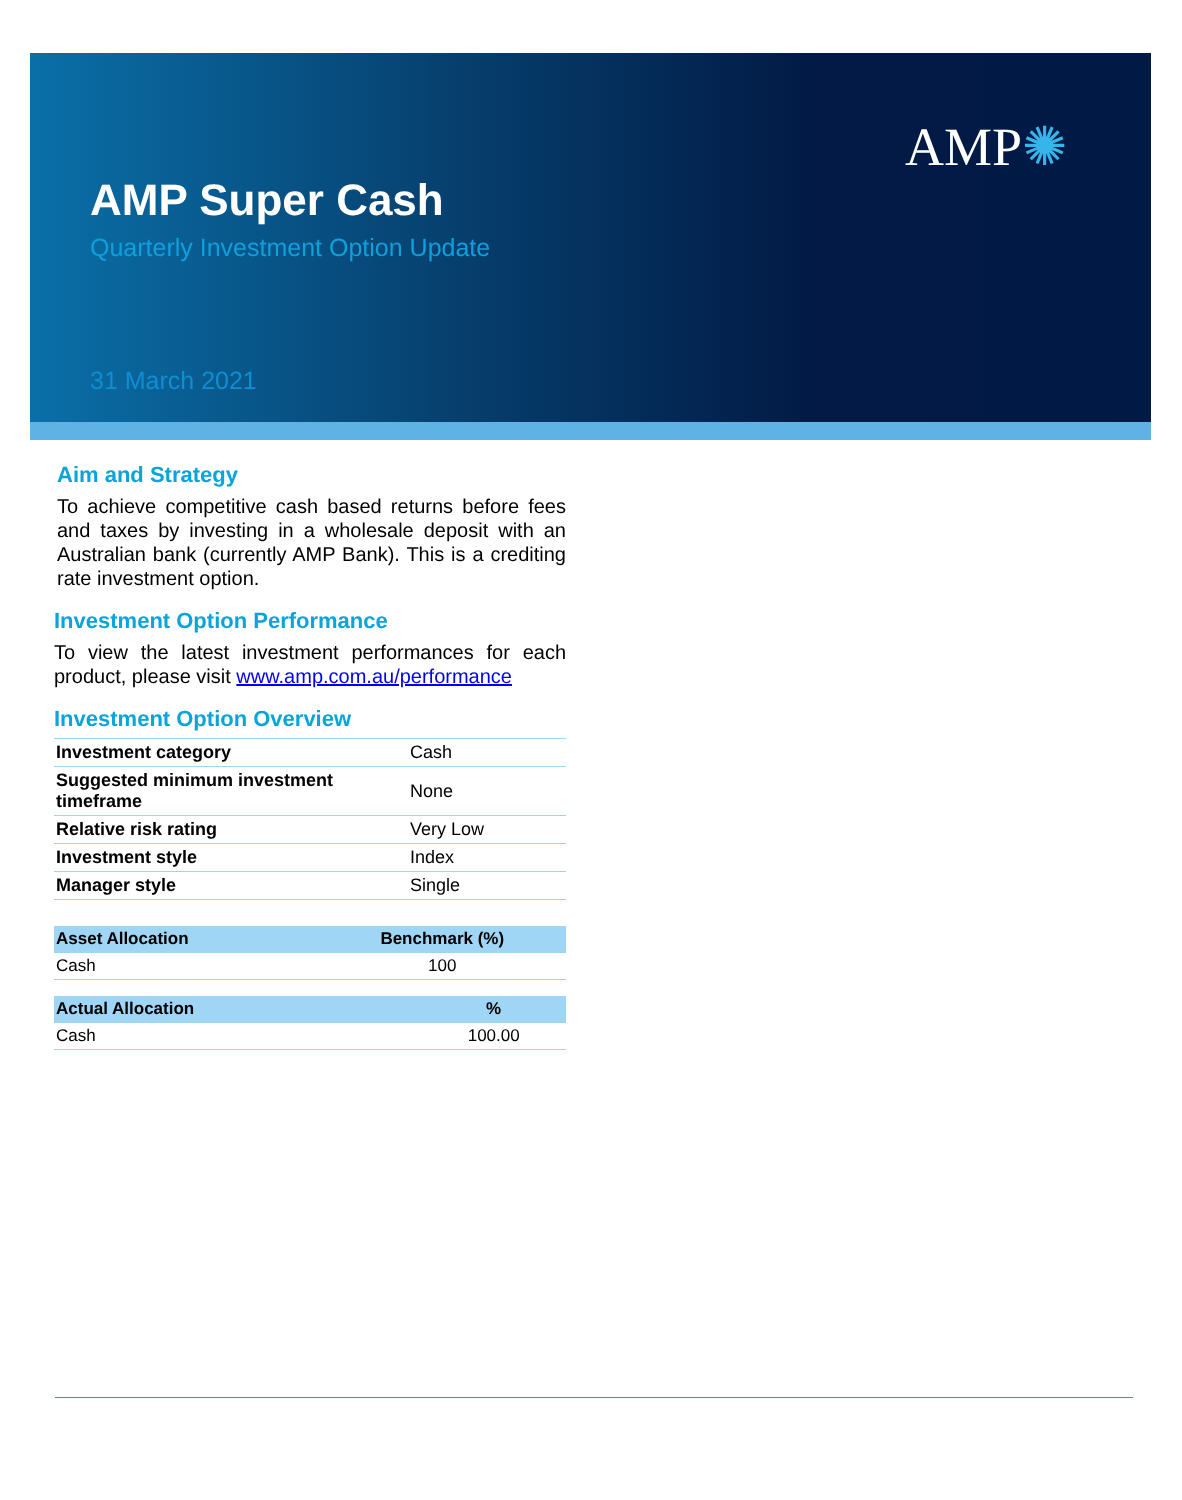AMP✺
AMP Super Cash
Quarterly Investment Option Update
31 March 2021
Aim and Strategy
To achieve competitive cash based returns before fees and taxes by investing in a wholesale deposit with an Australian bank (currently AMP Bank). This is a crediting rate investment option.
Investment Option Performance
To view the latest investment performances for each product, please visit www.amp.com.au/performance
Investment Option Overview
| Investment category | Cash |
| Suggested minimum investment timeframe | None |
| Relative risk rating | Very Low |
| Investment style | Index |
| Manager style | Single |
| Asset Allocation | Benchmark (%) |
| --- | --- |
| Cash | 100 |
| Actual Allocation | % |
| --- | --- |
| Cash | 100.00 |